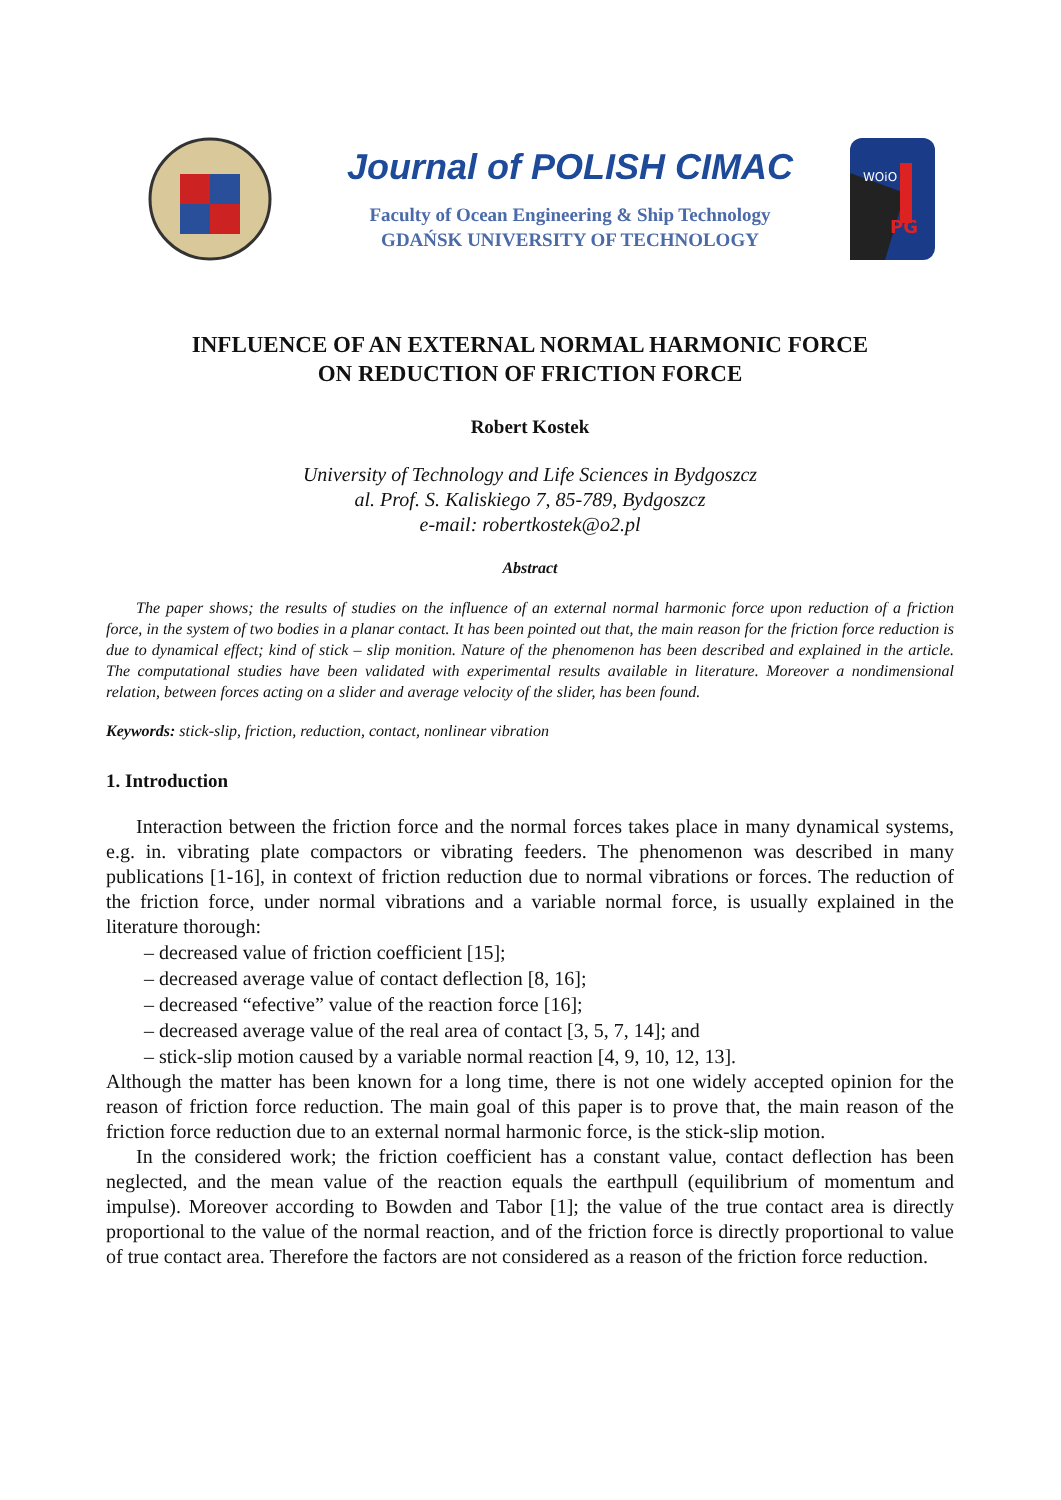Journal of POLISH CIMAC
Faculty of Ocean Engineering & Ship Technology
GDAŃSK UNIVERSITY OF TECHNOLOGY
WOiO
PG
INFLUENCE OF AN EXTERNAL NORMAL HARMONIC FORCE
ON REDUCTION OF FRICTION FORCE
Robert Kostek
University of Technology and Life Sciences in Bydgoszcz
al. Prof. S. Kaliskiego 7, 85-789, Bydgoszcz
e-mail: robertkostek@o2.pl
Abstract
The paper shows; the results of studies on the influence of an external normal harmonic force upon reduction of a friction force, in the system of two bodies in a planar contact. It has been pointed out that, the main reason for the friction force reduction is due to dynamical effect; kind of stick – slip monition. Nature of the phenomenon has been described and explained in the article. The computational studies have been validated with experimental results available in literature. Moreover a nondimensional relation, between forces acting on a slider and average velocity of the slider, has been found.
Keywords: stick-slip, friction, reduction, contact, nonlinear vibration
1. Introduction
Interaction between the friction force and the normal forces takes place in many dynamical systems, e.g. in. vibrating plate compactors or vibrating feeders. The phenomenon was described in many publications [1-16], in context of friction reduction due to normal vibrations or forces. The reduction of the friction force, under normal vibrations and a variable normal force, is usually explained in the literature thorough:
– decreased value of friction coefficient [15];
– decreased average value of contact deflection [8, 16];
– decreased “efective” value of the reaction force [16];
– decreased average value of the real area of contact [3, 5, 7, 14]; and
– stick-slip motion caused by a variable normal reaction [4, 9, 10, 12, 13].
Although the matter has been known for a long time, there is not one widely accepted opinion for the reason of friction force reduction. The main goal of this paper is to prove that, the main reason of the friction force reduction due to an external normal harmonic force, is the stick-slip motion.
In the considered work; the friction coefficient has a constant value, contact deflection has been neglected, and the mean value of the reaction equals the earthpull (equilibrium of momentum and impulse). Moreover according to Bowden and Tabor [1]; the value of the true contact area is directly proportional to the value of the normal reaction, and of the friction force is directly proportional to value of true contact area. Therefore the factors are not considered as a reason of the friction force reduction.